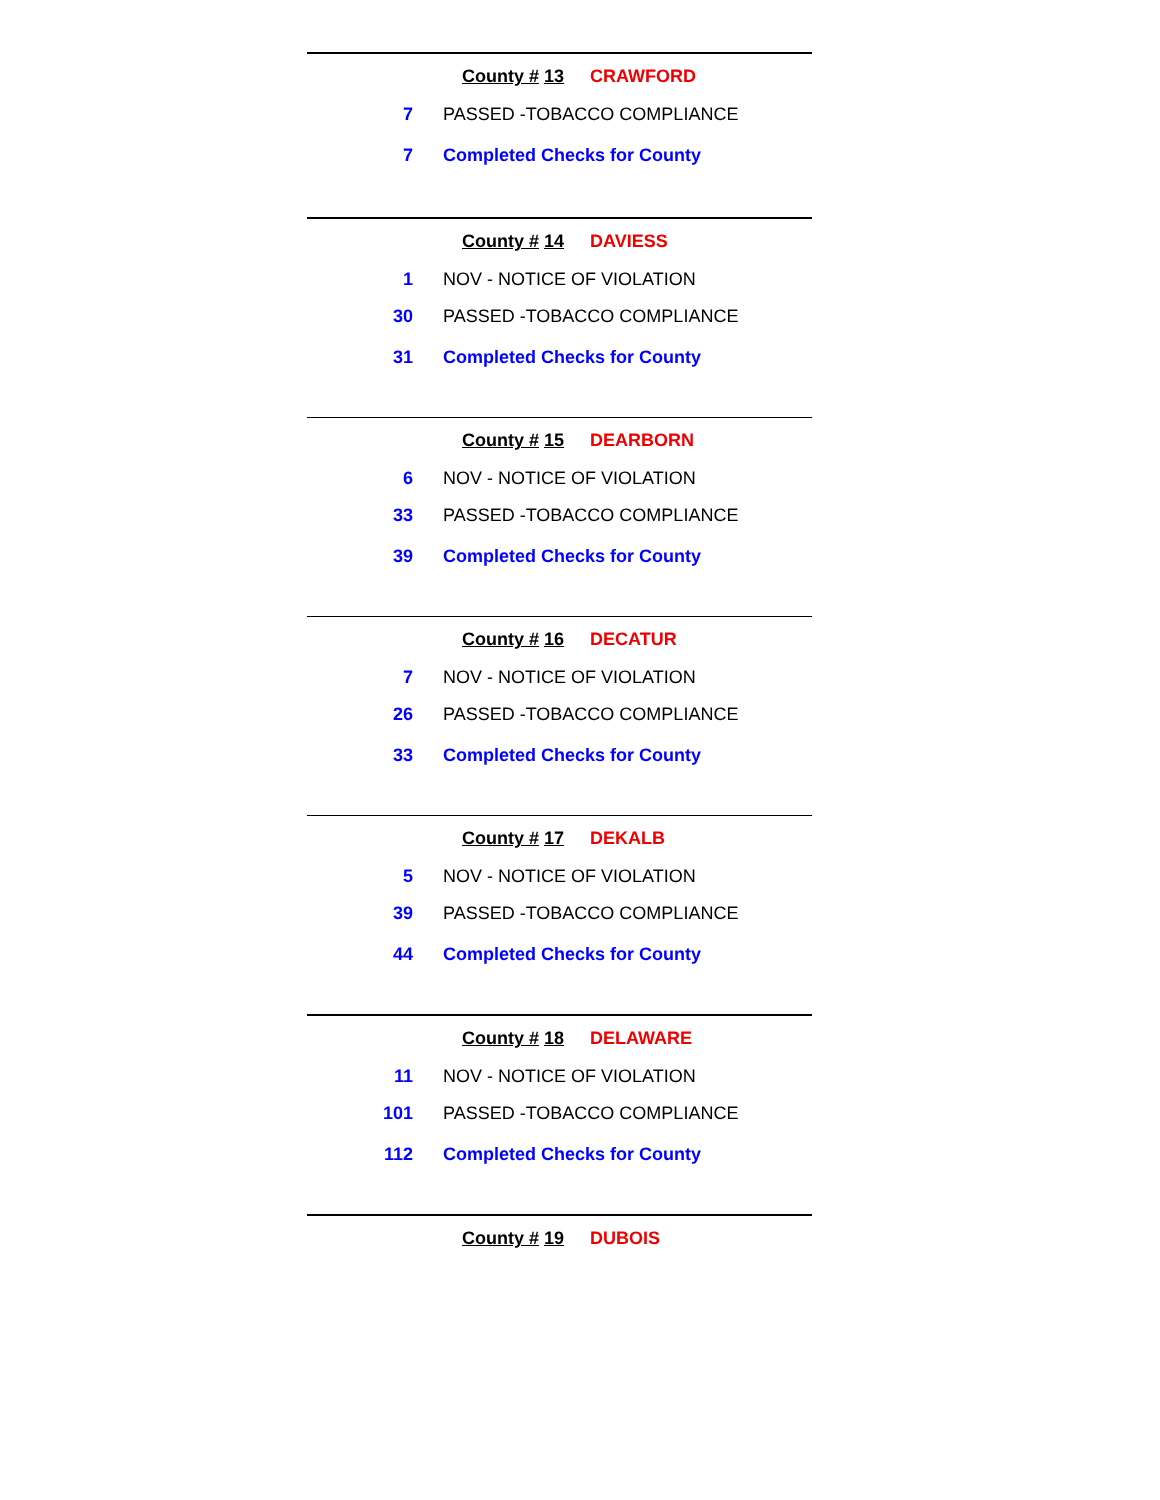County # 13 CRAWFORD
| 7 | PASSED -TOBACCO COMPLIANCE |
| 7 | Completed Checks for County |
County # 14 DAVIESS
| 1 | NOV - NOTICE OF VIOLATION |
| 30 | PASSED -TOBACCO COMPLIANCE |
| 31 | Completed Checks for County |
County # 15 DEARBORN
| 6 | NOV - NOTICE OF VIOLATION |
| 33 | PASSED -TOBACCO COMPLIANCE |
| 39 | Completed Checks for County |
County # 16 DECATUR
| 7 | NOV - NOTICE OF VIOLATION |
| 26 | PASSED -TOBACCO COMPLIANCE |
| 33 | Completed Checks for County |
County # 17 DEKALB
| 5 | NOV - NOTICE OF VIOLATION |
| 39 | PASSED -TOBACCO COMPLIANCE |
| 44 | Completed Checks for County |
County # 18 DELAWARE
| 11 | NOV - NOTICE OF VIOLATION |
| 101 | PASSED -TOBACCO COMPLIANCE |
| 112 | Completed Checks for County |
County # 19 DUBOIS